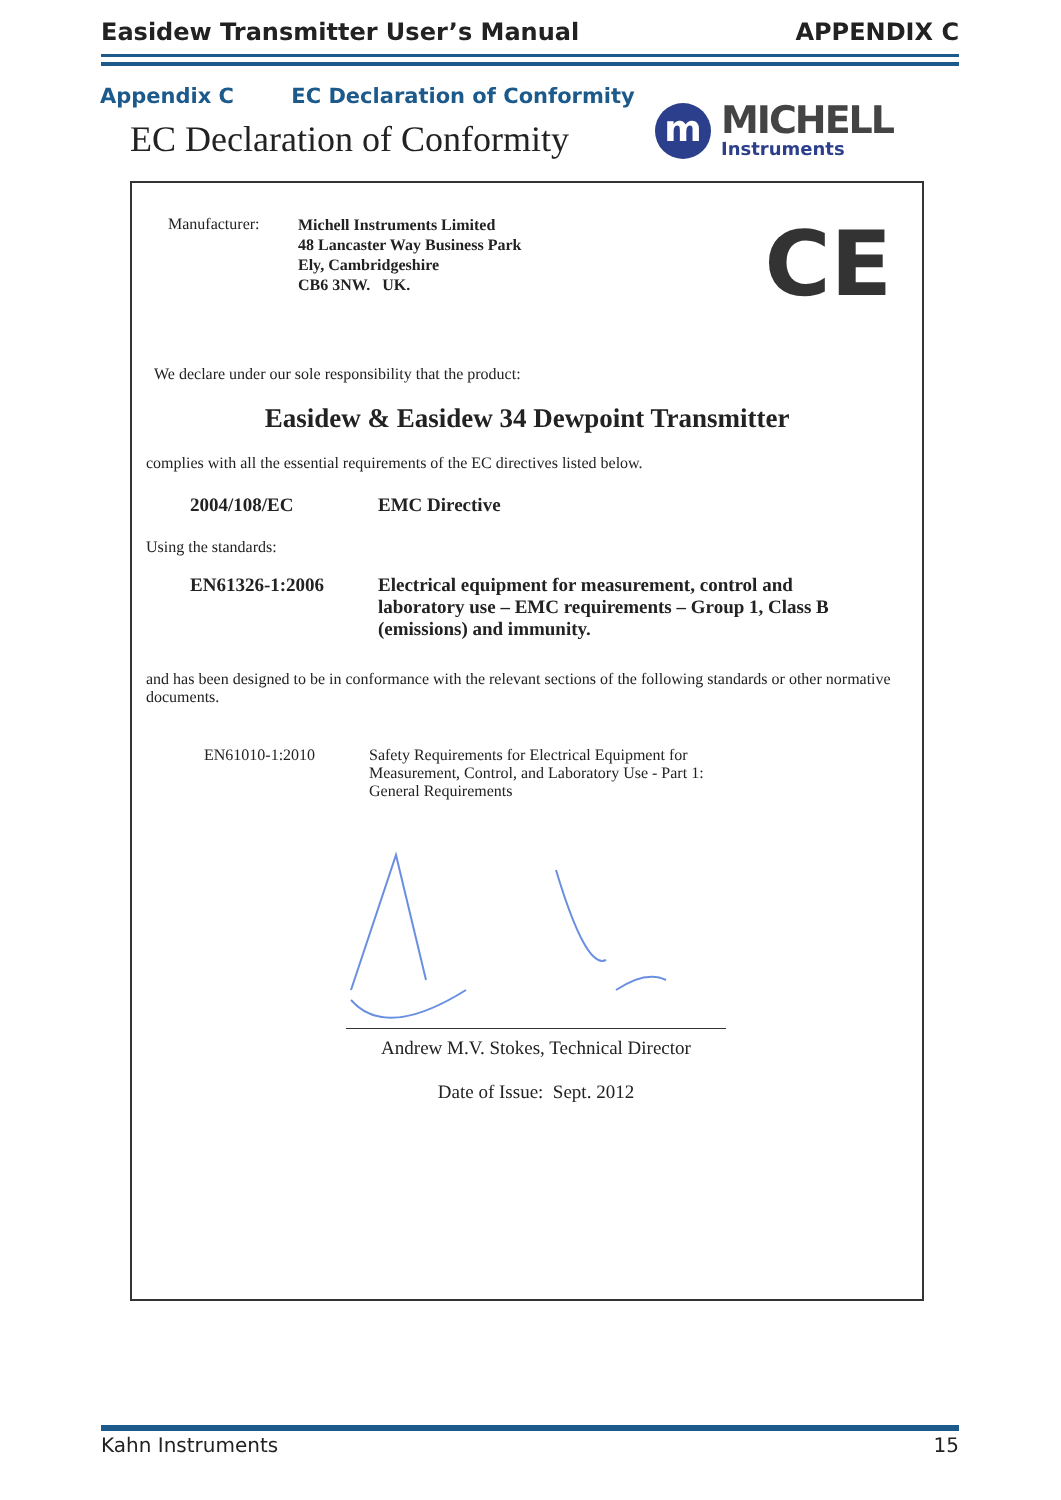Easidew Transmitter User’s Manual APPENDIX C
Appendix C EC Declaration of Conformity
EC Declaration of Conformity
m
MICHELL
Instruments
CE
Manufacturer:
Michell Instruments Limited
48 Lancaster Way Business Park
Ely, Cambridgeshire
CB6 3NW. UK.
We declare under our sole responsibility that the product:
Easidew & Easidew 34 Dewpoint Transmitter
complies with all the essential requirements of the EC directives listed below.
2004/108/EC EMC Directive
Using the standards:
EN61326-1:2006 Electrical equipment for measurement, control and laboratory use – EMC requirements – Group 1, Class B (emissions) and immunity.
and has been designed to be in conformance with the relevant sections of the following standards or other normative documents.
EN61010-1:2010 Safety Requirements for Electrical Equipment for Measurement, Control, and Laboratory Use - Part 1: General Requirements
Andrew M.V. Stokes, Technical Director
Date of Issue: Sept. 2012
Kahn Instruments 15